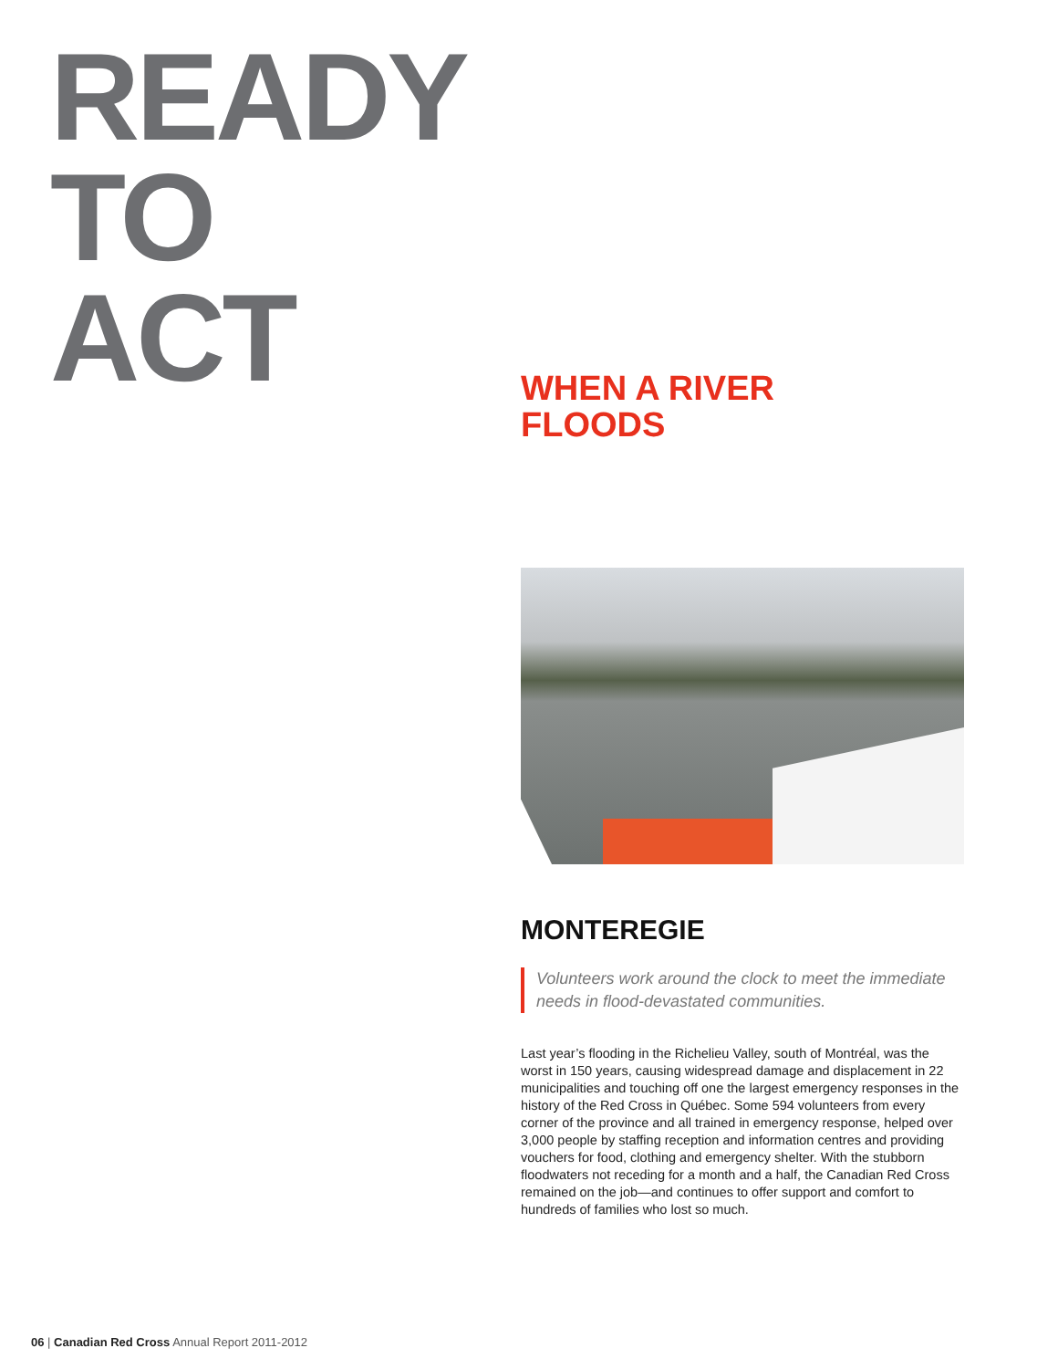READY
TO
ACT
WHEN A RIVER
FLOODS
MONTEREGIE
Volunteers work around the clock to meet the immediate needs in flood-devastated communities.
Last year’s flooding in the Richelieu Valley, south of Montréal, was the worst in 150 years, causing widespread damage and displacement in 22 municipalities and touching off one the largest emergency responses in the history of the Red Cross in Québec. Some 594 volunteers from every corner of the province and all trained in emergency response, helped over 3,000 people by staffing reception and information centres and providing vouchers for food, clothing and emergency shelter. With the stubborn floodwaters not receding for a month and a half, the Canadian Red Cross remained on the job—and continues to offer support and comfort to hundreds of families who lost so much.
06 | Canadian Red Cross Annual Report 2011-2012